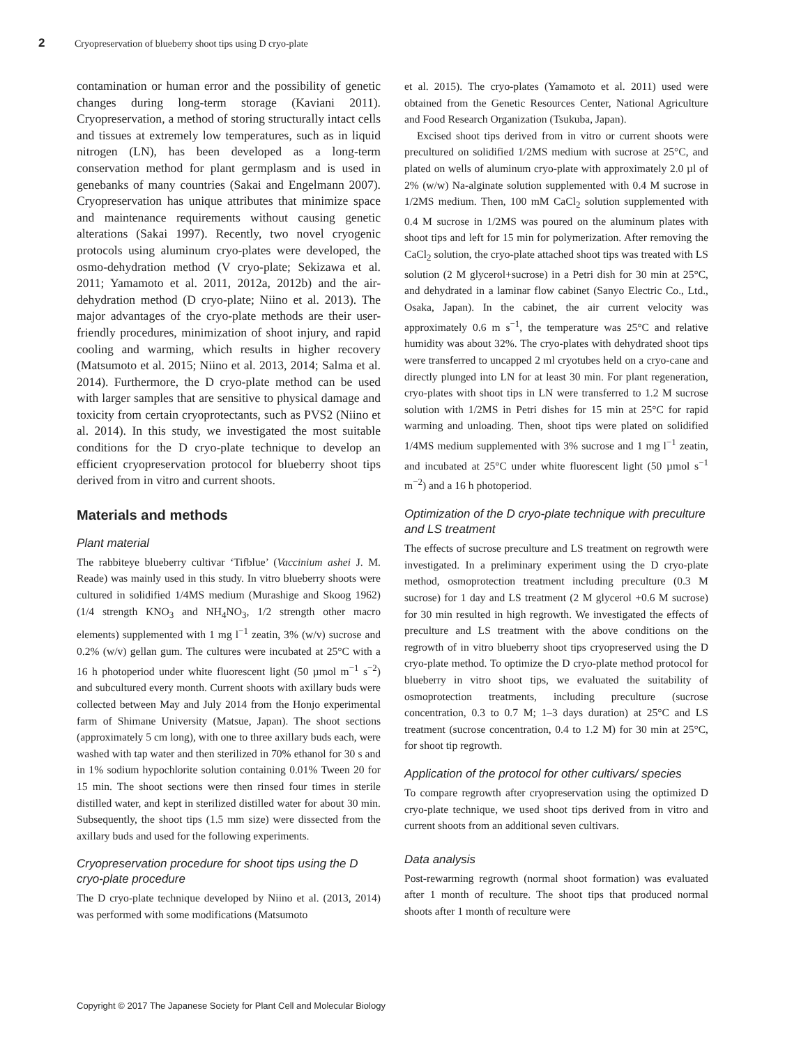2 Cryopreservation of blueberry shoot tips using D cryo-plate
contamination or human error and the possibility of genetic changes during long-term storage (Kaviani 2011). Cryopreservation, a method of storing structurally intact cells and tissues at extremely low temperatures, such as in liquid nitrogen (LN), has been developed as a long-term conservation method for plant germplasm and is used in genebanks of many countries (Sakai and Engelmann 2007). Cryopreservation has unique attributes that minimize space and maintenance requirements without causing genetic alterations (Sakai 1997). Recently, two novel cryogenic protocols using aluminum cryo-plates were developed, the osmo-dehydration method (V cryo-plate; Sekizawa et al. 2011; Yamamoto et al. 2011, 2012a, 2012b) and the air-dehydration method (D cryo-plate; Niino et al. 2013). The major advantages of the cryo-plate methods are their user-friendly procedures, minimization of shoot injury, and rapid cooling and warming, which results in higher recovery (Matsumoto et al. 2015; Niino et al. 2013, 2014; Salma et al. 2014). Furthermore, the D cryo-plate method can be used with larger samples that are sensitive to physical damage and toxicity from certain cryoprotectants, such as PVS2 (Niino et al. 2014). In this study, we investigated the most suitable conditions for the D cryo-plate technique to develop an efficient cryopreservation protocol for blueberry shoot tips derived from in vitro and current shoots.
Materials and methods
Plant material
The rabbiteye blueberry cultivar ‘Tifblue’ (Vaccinium ashei J. M. Reade) was mainly used in this study. In vitro blueberry shoots were cultured in solidified 1/4MS medium (Murashige and Skoog 1962) (1/4 strength KNO<sub>3</sub> and NH<sub>4</sub>NO<sub>3</sub>, 1/2 strength other macro elements) supplemented with 1 mg l<sup>−1</sup> zeatin, 3% (w/v) sucrose and 0.2% (w/v) gellan gum. The cultures were incubated at 25°C with a 16 h photoperiod under white fluorescent light (50 µmol m<sup>−1</sup> s<sup>−2</sup>) and subcultured every month. Current shoots with axillary buds were collected between May and July 2014 from the Honjo experimental farm of Shimane University (Matsue, Japan). The shoot sections (approximately 5 cm long), with one to three axillary buds each, were washed with tap water and then sterilized in 70% ethanol for 30 s and in 1% sodium hypochlorite solution containing 0.01% Tween 20 for 15 min. The shoot sections were then rinsed four times in sterile distilled water, and kept in sterilized distilled water for about 30 min. Subsequently, the shoot tips (1.5 mm size) were dissected from the axillary buds and used for the following experiments.
Cryopreservation procedure for shoot tips using the D cryo-plate procedure
The D cryo-plate technique developed by Niino et al. (2013, 2014) was performed with some modifications (Matsumoto
et al. 2015). The cryo-plates (Yamamoto et al. 2011) used were obtained from the Genetic Resources Center, National Agriculture and Food Research Organization (Tsukuba, Japan).
Excised shoot tips derived from in vitro or current shoots were precultured on solidified 1/2MS medium with sucrose at 25°C, and plated on wells of aluminum cryo-plate with approximately 2.0 µl of 2% (w/w) Na-alginate solution supplemented with 0.4 M sucrose in 1/2MS medium. Then, 100 mM CaCl<sub>2</sub> solution supplemented with 0.4 M sucrose in 1/2MS was poured on the aluminum plates with shoot tips and left for 15 min for polymerization. After removing the CaCl<sub>2</sub> solution, the cryo-plate attached shoot tips was treated with LS solution (2 M glycerol+sucrose) in a Petri dish for 30 min at 25°C, and dehydrated in a laminar flow cabinet (Sanyo Electric Co., Ltd., Osaka, Japan). In the cabinet, the air current velocity was approximately 0.6 m s<sup>−1</sup>, the temperature was 25°C and relative humidity was about 32%. The cryo-plates with dehydrated shoot tips were transferred to uncapped 2 ml cryotubes held on a cryo-cane and directly plunged into LN for at least 30 min. For plant regeneration, cryo-plates with shoot tips in LN were transferred to 1.2 M sucrose solution with 1/2MS in Petri dishes for 15 min at 25°C for rapid warming and unloading. Then, shoot tips were plated on solidified 1/4MS medium supplemented with 3% sucrose and 1 mg l<sup>−1</sup> zeatin, and incubated at 25°C under white fluorescent light (50 µmol s<sup>−1</sup> m<sup>−2</sup>) and a 16 h photoperiod.
Optimization of the D cryo-plate technique with preculture and LS treatment
The effects of sucrose preculture and LS treatment on regrowth were investigated. In a preliminary experiment using the D cryo-plate method, osmoprotection treatment including preculture (0.3 M sucrose) for 1 day and LS treatment (2 M glycerol +0.6 M sucrose) for 30 min resulted in high regrowth. We investigated the effects of preculture and LS treatment with the above conditions on the regrowth of in vitro blueberry shoot tips cryopreserved using the D cryo-plate method. To optimize the D cryo-plate method protocol for blueberry in vitro shoot tips, we evaluated the suitability of osmoprotection treatments, including preculture (sucrose concentration, 0.3 to 0.7 M; 1–3 days duration) at 25°C and LS treatment (sucrose concentration, 0.4 to 1.2 M) for 30 min at 25°C, for shoot tip regrowth.
Application of the protocol for other cultivars/ species
To compare regrowth after cryopreservation using the optimized D cryo-plate technique, we used shoot tips derived from in vitro and current shoots from an additional seven cultivars.
Data analysis
Post-rewarming regrowth (normal shoot formation) was evaluated after 1 month of reculture. The shoot tips that produced normal shoots after 1 month of reculture were
Copyright © 2017 The Japanese Society for Plant Cell and Molecular Biology